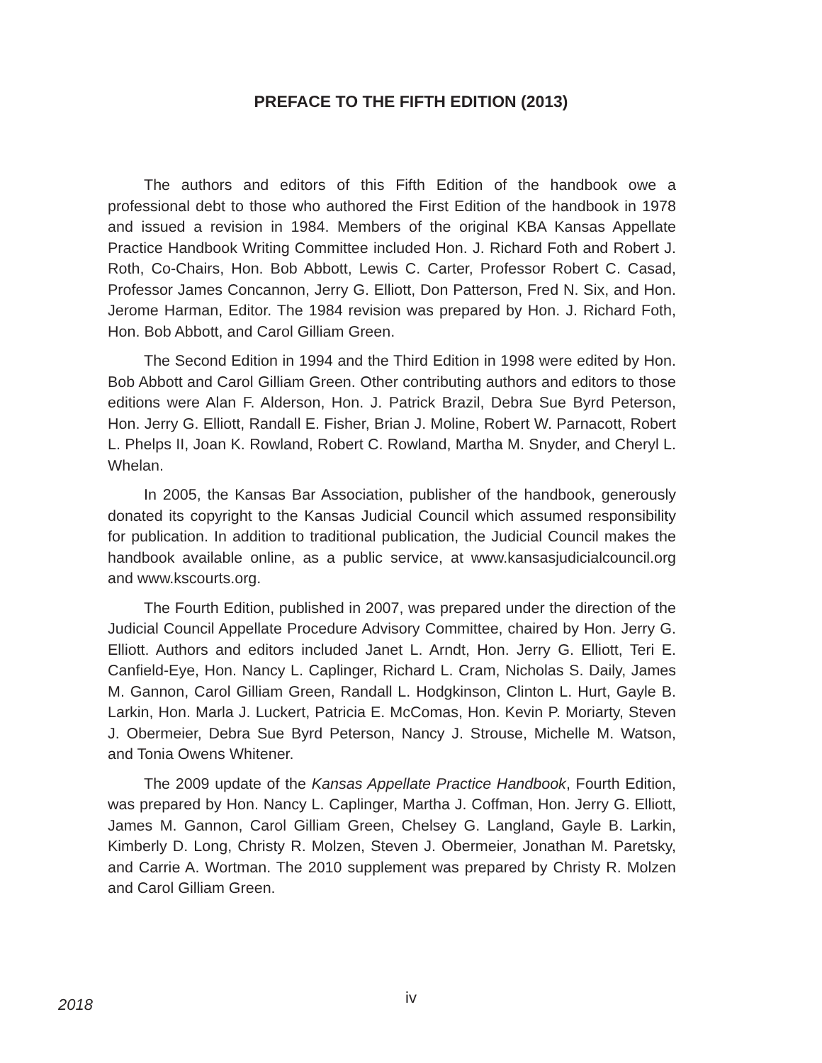PREFACE TO THE FIFTH EDITION (2013)
The authors and editors of this Fifth Edition of the handbook owe a professional debt to those who authored the First Edition of the handbook in 1978 and issued a revision in 1984. Members of the original KBA Kansas Appellate Practice Handbook Writing Committee included Hon. J. Richard Foth and Robert J. Roth, Co-Chairs, Hon. Bob Abbott, Lewis C. Carter, Professor Robert C. Casad, Professor James Concannon, Jerry G. Elliott, Don Patterson, Fred N. Six, and Hon. Jerome Harman, Editor. The 1984 revision was prepared by Hon. J. Richard Foth, Hon. Bob Abbott, and Carol Gilliam Green.
The Second Edition in 1994 and the Third Edition in 1998 were edited by Hon. Bob Abbott and Carol Gilliam Green. Other contributing authors and editors to those editions were Alan F. Alderson, Hon. J. Patrick Brazil, Debra Sue Byrd Peterson, Hon. Jerry G. Elliott, Randall E. Fisher, Brian J. Moline, Robert W. Parnacott, Robert L. Phelps II, Joan K. Rowland, Robert C. Rowland, Martha M. Snyder, and Cheryl L. Whelan.
In 2005, the Kansas Bar Association, publisher of the handbook, generously donated its copyright to the Kansas Judicial Council which assumed responsibility for publication. In addition to traditional publication, the Judicial Council makes the handbook available online, as a public service, at www.kansasjudicialcouncil.org and www.kscourts.org.
The Fourth Edition, published in 2007, was prepared under the direction of the Judicial Council Appellate Procedure Advisory Committee, chaired by Hon. Jerry G. Elliott. Authors and editors included Janet L. Arndt, Hon. Jerry G. Elliott, Teri E. Canfield-Eye, Hon. Nancy L. Caplinger, Richard L. Cram, Nicholas S. Daily, James M. Gannon, Carol Gilliam Green, Randall L. Hodgkinson, Clinton L. Hurt, Gayle B. Larkin, Hon. Marla J. Luckert, Patricia E. McComas, Hon. Kevin P. Moriarty, Steven J. Obermeier, Debra Sue Byrd Peterson, Nancy J. Strouse, Michelle M. Watson, and Tonia Owens Whitener.
The 2009 update of the Kansas Appellate Practice Handbook, Fourth Edition, was prepared by Hon. Nancy L. Caplinger, Martha J. Coffman, Hon. Jerry G. Elliott, James M. Gannon, Carol Gilliam Green, Chelsey G. Langland, Gayle B. Larkin, Kimberly D. Long, Christy R. Molzen, Steven J. Obermeier, Jonathan M. Paretsky, and Carrie A. Wortman. The 2010 supplement was prepared by Christy R. Molzen and Carol Gilliam Green.
2018 iv